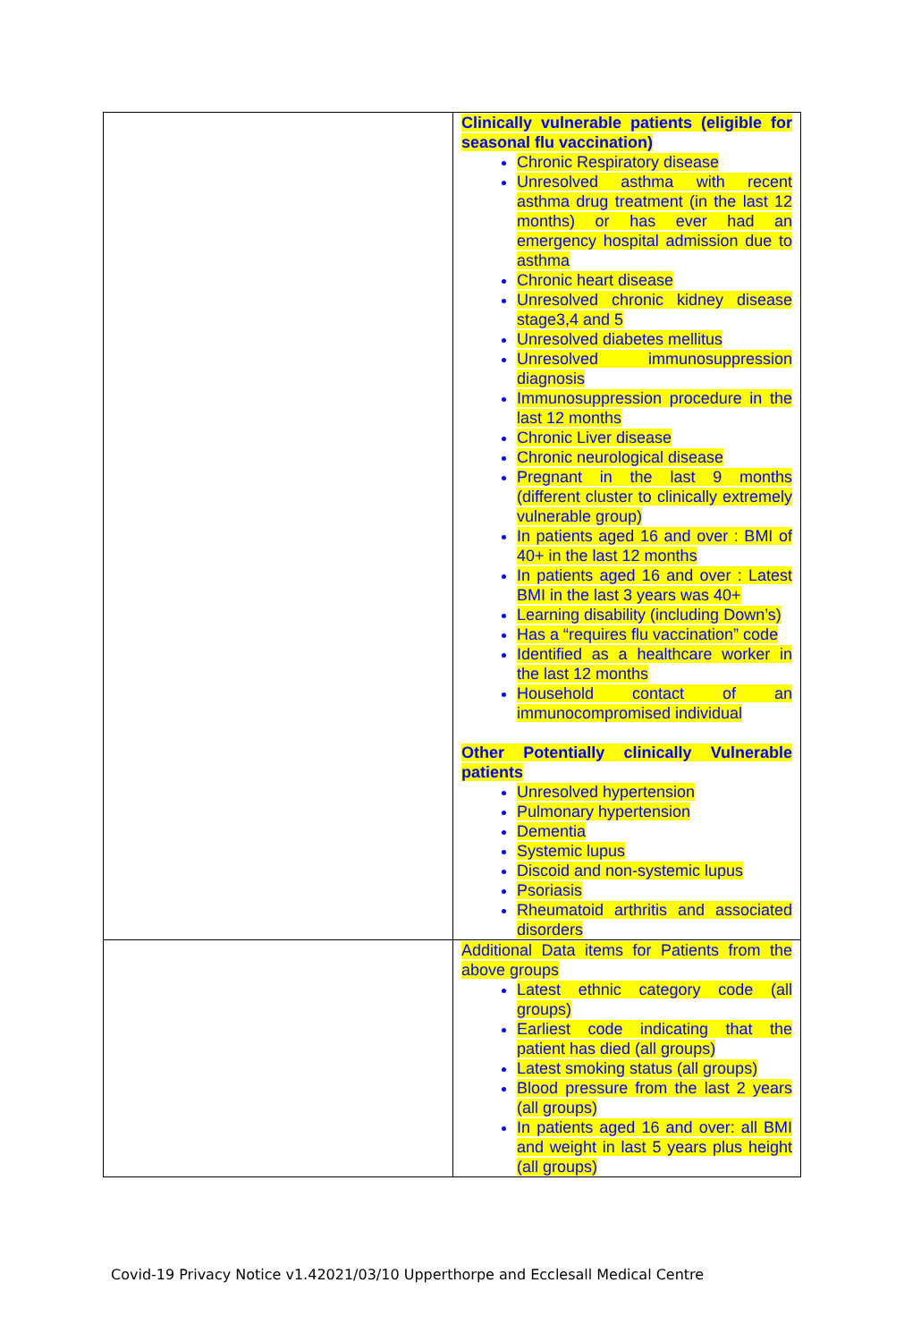| | Clinically vulnerable patients (eligible for seasonal flu vaccination) Chronic Respiratory disease Unresolved asthma with recent asthma drug treatment (in the last 12 months) or has ever had an emergency hospital admission due to asthma Chronic heart disease Unresolved chronic kidney disease stage3,4 and 5 Unresolved diabetes mellitus Unresolved immunosuppression diagnosis Immunosuppression procedure in the last 12 months Chronic Liver disease Chronic neurological disease Pregnant in the last 9 months (different cluster to clinically extremely vulnerable group) In patients aged 16 and over : BMI of 40+ in the last 12 months In patients aged 16 and over : Latest BMI in the last 3 years was 40+ Learning disability (including Down’s) Has a “requires flu vaccination” code Identified as a healthcare worker in the last 12 months Household contact of an immunocompromised individual Other Potentially clinically Vulnerable patients Unresolved hypertension Pulmonary hypertension Dementia Systemic lupus Discoid and non-systemic lupus Psoriasis Rheumatoid arthritis and associated disorders |
| | Additional Data items for Patients from the above groups Latest ethnic category code (all groups) Earliest code indicating that the patient has died (all groups) Latest smoking status (all groups) Blood pressure from the last 2 years (all groups) In patients aged 16 and over: all BMI and weight in last 5 years plus height (all groups) |
Covid-19 Privacy Notice v1.42021/03/10 Upperthorpe and Ecclesall Medical Centre